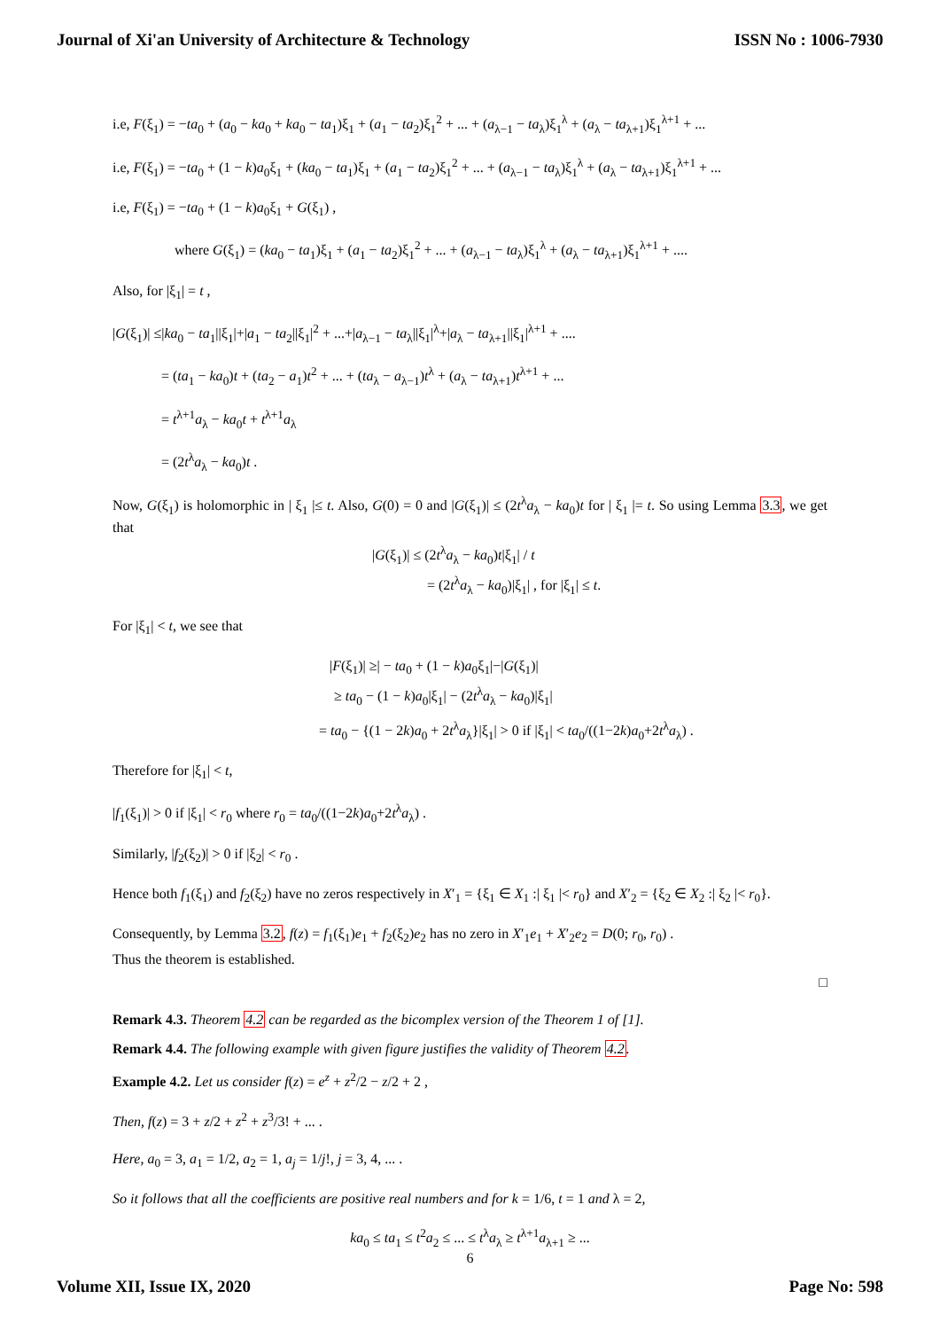Journal of Xi'an University of Architecture & Technology ISSN No : 1006-7930
i.e, F(ξ<sub>1</sub>) = −ta<sub>0</sub> + (a<sub>0</sub> − ka<sub>0</sub> + ka<sub>0</sub> − ta<sub>1</sub>)ξ<sub>1</sub> + (a<sub>1</sub> − ta<sub>2</sub>)ξ<sub>1</sub><sup>2</sup> + ... + (a<sub>λ−1</sub> − ta<sub>λ</sub>)ξ<sub>1</sub><sup>λ</sup> + (a<sub>λ</sub> − ta<sub>λ+1</sub>)ξ<sub>1</sub><sup>λ+1</sup> + ...
i.e, F(ξ<sub>1</sub>) = −ta<sub>0</sub> + (1 − k)a<sub>0</sub>ξ<sub>1</sub> + (ka<sub>0</sub> − ta<sub>1</sub>)ξ<sub>1</sub> + (a<sub>1</sub> − ta<sub>2</sub>)ξ<sub>1</sub><sup>2</sup> + ... + (a<sub>λ−1</sub> − ta<sub>λ</sub>)ξ<sub>1</sub><sup>λ</sup> + (a<sub>λ</sub> − ta<sub>λ+1</sub>)ξ<sub>1</sub><sup>λ+1</sup> + ...
i.e, F(ξ<sub>1</sub>) = −ta<sub>0</sub> + (1 − k)a<sub>0</sub>ξ<sub>1</sub> + G(ξ<sub>1</sub>) ,
where G(ξ<sub>1</sub>) = (ka<sub>0</sub> − ta<sub>1</sub>)ξ<sub>1</sub> + (a<sub>1</sub> − ta<sub>2</sub>)ξ<sub>1</sub><sup>2</sup> + ... + (a<sub>λ−1</sub> − ta<sub>λ</sub>)ξ<sub>1</sub><sup>λ</sup> + (a<sub>λ</sub> − ta<sub>λ+1</sub>)ξ<sub>1</sub><sup>λ+1</sup> + ....
Also, for |ξ<sub>1</sub>| = t ,
|G(ξ<sub>1</sub>)| ≤|ka<sub>0</sub> − ta<sub>1</sub>||ξ<sub>1</sub>|+|a<sub>1</sub> − ta<sub>2</sub>||ξ<sub>1</sub>|<sup>2</sup> + ...+|a<sub>λ−1</sub> − ta<sub>λ</sub>||ξ<sub>1</sub>|<sup>λ</sup>+|a<sub>λ</sub> − ta<sub>λ+1</sub>||ξ<sub>1</sub>|<sup>λ+1</sup> + ....
= (ta<sub>1</sub> − ka<sub>0</sub>)t + (ta<sub>2</sub> − a<sub>1</sub>)t<sup>2</sup> + ... + (ta<sub>λ</sub> − a<sub>λ−1</sub>)t<sup>λ</sup> + (a<sub>λ</sub> − ta<sub>λ+1</sub>)t<sup>λ+1</sup> + ...
= t<sup>λ+1</sup>a<sub>λ</sub> − ka<sub>0</sub>t + t<sup>λ+1</sup>a<sub>λ</sub>
= (2t<sup>λ</sup>a<sub>λ</sub> − ka<sub>0</sub>)t .
Now, G(ξ<sub>1</sub>) is holomorphic in | ξ<sub>1</sub> |≤ t. Also, G(0) = 0 and |G(ξ<sub>1</sub>)| ≤ (2t<sup>λ</sup>a<sub>λ</sub> − ka<sub>0</sub>)t for | ξ<sub>1</sub> |= t. So using Lemma 3.3, we get that
|G(ξ<sub>1</sub>)| ≤ (2t<sup>λ</sup>a<sub>λ</sub> − ka<sub>0</sub>)t|ξ<sub>1</sub>| / t
= (2t<sup>λ</sup>a<sub>λ</sub> − ka<sub>0</sub>)|ξ<sub>1</sub>| , for |ξ<sub>1</sub>| ≤ t.
For |ξ<sub>1</sub>| < t, we see that
|F(ξ<sub>1</sub>)| ≥| − ta<sub>0</sub> + (1 − k)a<sub>0</sub>ξ<sub>1</sub>|−|G(ξ<sub>1</sub>)|
≥ ta<sub>0</sub> − (1 − k)a<sub>0</sub>|ξ<sub>1</sub>| − (2t<sup>λ</sup>a<sub>λ</sub> − ka<sub>0</sub>)|ξ<sub>1</sub>|
= ta<sub>0</sub> − {(1 − 2k)a<sub>0</sub> + 2t<sup>λ</sup>a<sub>λ</sub>}|ξ<sub>1</sub>| > 0 if |ξ<sub>1</sub>| < ta<sub>0</sub>/((1−2k)a<sub>0</sub>+2t<sup>λ</sup>a<sub>λ</sub>) .
Therefore for |ξ<sub>1</sub>| < t,
|f<sub>1</sub>(ξ<sub>1</sub>)| > 0 if |ξ<sub>1</sub>| < r<sub>0</sub> where r<sub>0</sub> = ta<sub>0</sub>/((1−2k)a<sub>0</sub>+2t<sup>λ</sup>a<sub>λ</sub>) .
Similarly, |f<sub>2</sub>(ξ<sub>2</sub>)| > 0 if |ξ<sub>2</sub>| < r<sub>0</sub> .
Hence both f<sub>1</sub>(ξ<sub>1</sub>) and f<sub>2</sub>(ξ<sub>2</sub>) have no zeros respectively in X′<sub>1</sub> = {ξ<sub>1</sub> ∈ X<sub>1</sub> :| ξ<sub>1</sub> |< r<sub>0</sub>} and X′<sub>2</sub> = {ξ<sub>2</sub> ∈ X<sub>2</sub> :| ξ<sub>2</sub> |< r<sub>0</sub>}.
Consequently, by Lemma 3.2, f(z) = f<sub>1</sub>(ξ<sub>1</sub>)e<sub>1</sub> + f<sub>2</sub>(ξ<sub>2</sub>)e<sub>2</sub> has no zero in X′<sub>1</sub>e<sub>1</sub> + X′<sub>2</sub>e<sub>2</sub> = D(0; r<sub>0</sub>, r<sub>0</sub>) .
Thus the theorem is established.
□
Remark 4.3. Theorem 4.2 can be regarded as the bicomplex version of the Theorem 1 of [1].
Remark 4.4. The following example with given figure justifies the validity of Theorem 4.2.
Example 4.2. Let us consider f(z) = e<sup>z</sup> + z<sup>2</sup>/2 − z/2 + 2 ,
Then, f(z) = 3 + z/2 + z<sup>2</sup> + z<sup>3</sup>/3! + ... .
Here, a<sub>0</sub> = 3, a<sub>1</sub> = 1/2, a<sub>2</sub> = 1, a<sub>j</sub> = 1/j!, j = 3, 4, ... .
So it follows that all the coefficients are positive real numbers and for k = 1/6, t = 1 and λ = 2,
ka<sub>0</sub> ≤ ta<sub>1</sub> ≤ t<sup>2</sup>a<sub>2</sub> ≤ ... ≤ t<sup>λ</sup>a<sub>λ</sub> ≥ t<sup>λ+1</sup>a<sub>λ+1</sub> ≥ ...
6
Volume XII, Issue IX, 2020 Page No: 598